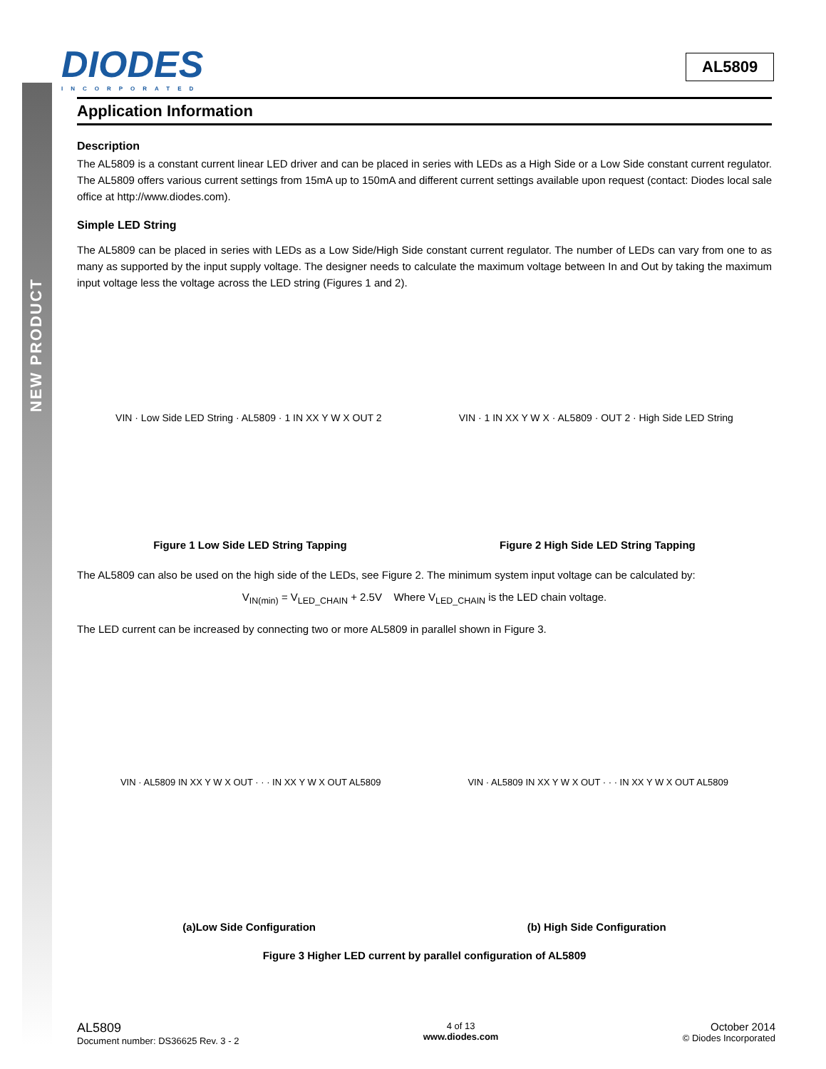NEW PRODUCT
DIODES
INCORPORATED
AL5809
Application Information
Description
The AL5809 is a constant current linear LED driver and can be placed in series with LEDs as a High Side or a Low Side constant current regulator. The AL5809 offers various current settings from 15mA up to 150mA and different current settings available upon request (contact: Diodes local sale office at http://www.diodes.com).
Simple LED String
The AL5809 can be placed in series with LEDs as a Low Side/High Side constant current regulator. The number of LEDs can vary from one to as many as supported by the input supply voltage. The designer needs to calculate the maximum voltage between In and Out by taking the maximum input voltage less the voltage across the LED string (Figures 1 and 2).
VIN · Low Side LED String · AL5809 · 1 IN XX Y W X OUT 2
VIN · 1 IN XX Y W X · AL5809 · OUT 2 · High Side LED String
Figure 1 Low Side LED String Tapping
Figure 2 High Side LED String Tapping
The AL5809 can also be used on the high side of the LEDs, see Figure 2. The minimum system input voltage can be calculated by:
V<sub>IN(min)</sub> = V<sub>LED_CHAIN</sub> + 2.5V Where V<sub>LED_CHAIN</sub> is the LED chain voltage.
The LED current can be increased by connecting two or more AL5809 in parallel shown in Figure 3.
VIN · AL5809 IN XX Y W X OUT · · · IN XX Y W X OUT AL5809
VIN · AL5809 IN XX Y W X OUT · · · IN XX Y W X OUT AL5809
(a)Low Side Configuration
(b) High Side Configuration
Figure 3 Higher LED current by parallel configuration of AL5809
AL5809
Document number: DS36625 Rev. 3 - 2
4 of 13
www.diodes.com
October 2014
© Diodes Incorporated